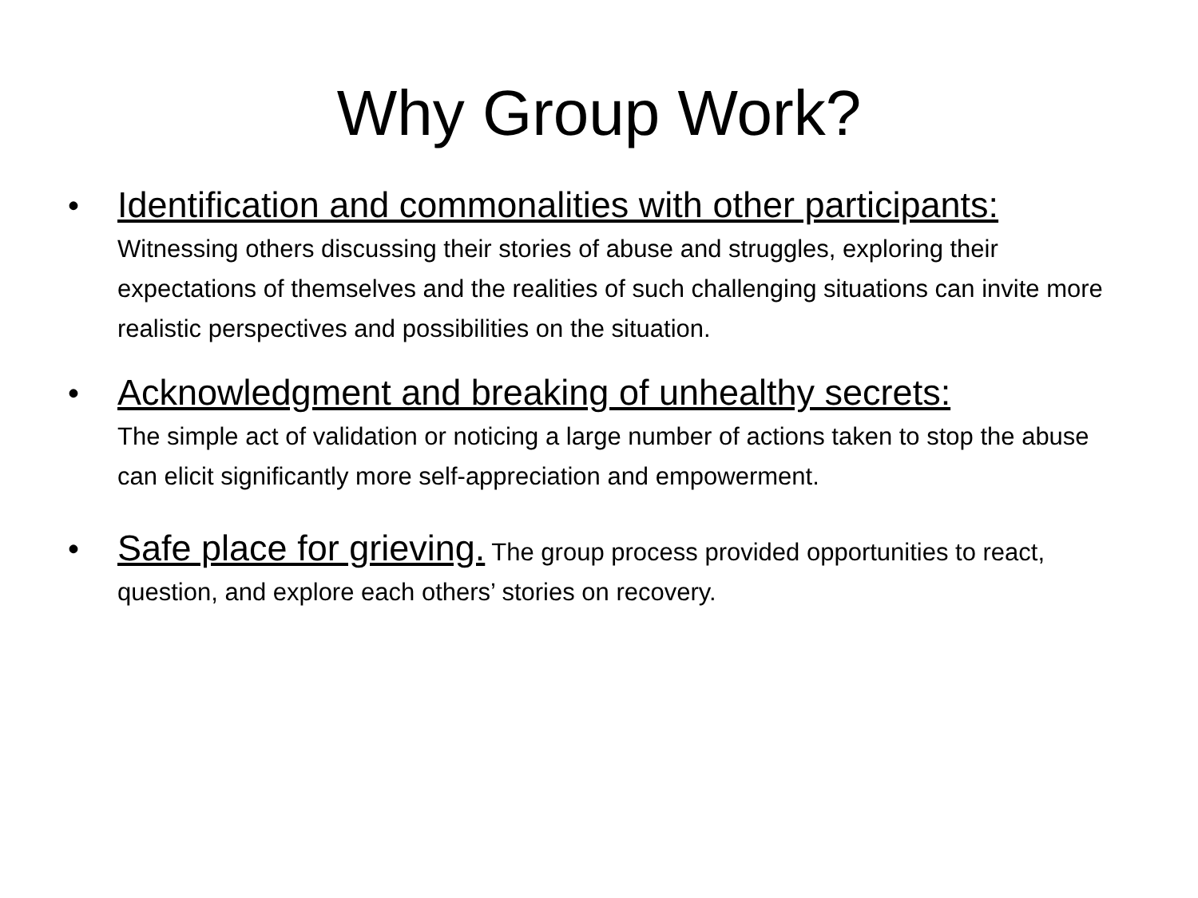Why Group Work?
• Identification and commonalities with other participants: Witnessing others discussing their stories of abuse and struggles, exploring their expectations of themselves and the realities of such challenging situations can invite more realistic perspectives and possibilities on the situation.
• Acknowledgment and breaking of unhealthy secrets:
The simple act of validation or noticing a large number of actions taken to stop the abuse can elicit significantly more self-appreciation and empowerment.
• Safe place for grieving. The group process provided opportunities to react, question, and explore each others’ stories on recovery.